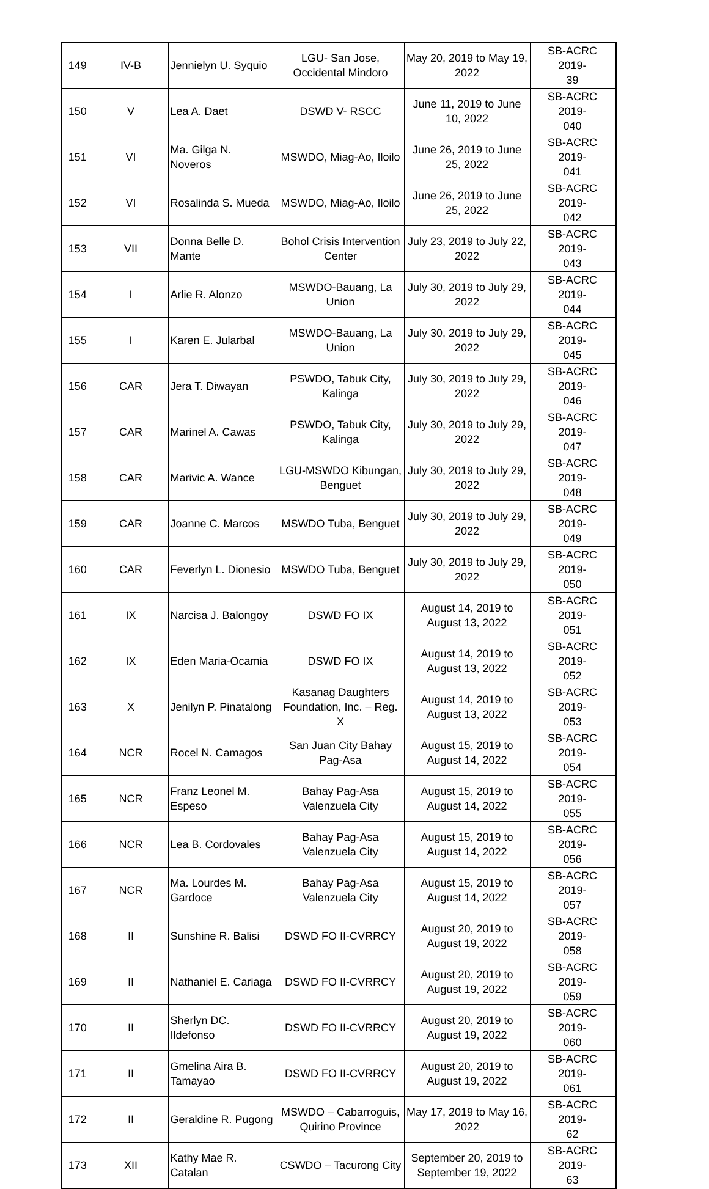| 149 | IV-B | Jennielyn U. Syquio | LGU- San Jose, Occidental Mindoro | May 20, 2019 to May 19, 2022 | SB-ACRC 2019- 39 |
| 150 | V | Lea A. Daet | DSWD V- RSCC | June 11, 2019 to June 10, 2022 | SB-ACRC 2019- 040 |
| 151 | VI | Ma. Gilga N. Noveros | MSWDO, Miag-Ao, Iloilo | June 26, 2019 to June 25, 2022 | SB-ACRC 2019- 041 |
| 152 | VI | Rosalinda S. Mueda | MSWDO, Miag-Ao, Iloilo | June 26, 2019 to June 25, 2022 | SB-ACRC 2019- 042 |
| 153 | VII | Donna Belle D. Mante | Bohol Crisis Intervention Center | July 23, 2019 to July 22, 2022 | SB-ACRC 2019- 043 |
| 154 | I | Arlie R. Alonzo | MSWDO-Bauang, La Union | July 30, 2019 to July 29, 2022 | SB-ACRC 2019- 044 |
| 155 | I | Karen E. Jularbal | MSWDO-Bauang, La Union | July 30, 2019 to July 29, 2022 | SB-ACRC 2019- 045 |
| 156 | CAR | Jera T. Diwayan | PSWDO, Tabuk City, Kalinga | July 30, 2019 to July 29, 2022 | SB-ACRC 2019- 046 |
| 157 | CAR | Marinel A. Cawas | PSWDO, Tabuk City, Kalinga | July 30, 2019 to July 29, 2022 | SB-ACRC 2019- 047 |
| 158 | CAR | Marivic A. Wance | LGU-MSWDO Kibungan, Benguet | July 30, 2019 to July 29, 2022 | SB-ACRC 2019- 048 |
| 159 | CAR | Joanne C. Marcos | MSWDO Tuba, Benguet | July 30, 2019 to July 29, 2022 | SB-ACRC 2019- 049 |
| 160 | CAR | Feverlyn L. Dionesio | MSWDO Tuba, Benguet | July 30, 2019 to July 29, 2022 | SB-ACRC 2019- 050 |
| 161 | IX | Narcisa J. Balongoy | DSWD FO IX | August 14, 2019 to August 13, 2022 | SB-ACRC 2019- 051 |
| 162 | IX | Eden Maria-Ocamia | DSWD FO IX | August 14, 2019 to August 13, 2022 | SB-ACRC 2019- 052 |
| 163 | X | Jenilyn P. Pinatalong | Kasanag Daughters Foundation, Inc. – Reg. X | August 14, 2019 to August 13, 2022 | SB-ACRC 2019- 053 |
| 164 | NCR | Rocel N. Camagos | San Juan City Bahay Pag-Asa | August 15, 2019 to August 14, 2022 | SB-ACRC 2019- 054 |
| 165 | NCR | Franz Leonel M. Espeso | Bahay Pag-Asa Valenzuela City | August 15, 2019 to August 14, 2022 | SB-ACRC 2019- 055 |
| 166 | NCR | Lea B. Cordovales | Bahay Pag-Asa Valenzuela City | August 15, 2019 to August 14, 2022 | SB-ACRC 2019- 056 |
| 167 | NCR | Ma. Lourdes M. Gardoce | Bahay Pag-Asa Valenzuela City | August 15, 2019 to August 14, 2022 | SB-ACRC 2019- 057 |
| 168 | II | Sunshine R. Balisi | DSWD FO II-CVRRCY | August 20, 2019 to August 19, 2022 | SB-ACRC 2019- 058 |
| 169 | II | Nathaniel E. Cariaga | DSWD FO II-CVRRCY | August 20, 2019 to August 19, 2022 | SB-ACRC 2019- 059 |
| 170 | II | Sherlyn DC. Ildefonso | DSWD FO II-CVRRCY | August 20, 2019 to August 19, 2022 | SB-ACRC 2019- 060 |
| 171 | II | Gmelina Aira B. Tamayao | DSWD FO II-CVRRCY | August 20, 2019 to August 19, 2022 | SB-ACRC 2019- 061 |
| 172 | II | Geraldine R. Pugong | MSWDO – Cabarroguis, Quirino Province | May 17, 2019 to May 16, 2022 | SB-ACRC 2019- 62 |
| 173 | XII | Kathy Mae R. Catalan | CSWDO – Tacurong City | September 20, 2019 to September 19, 2022 | SB-ACRC 2019- 63 |